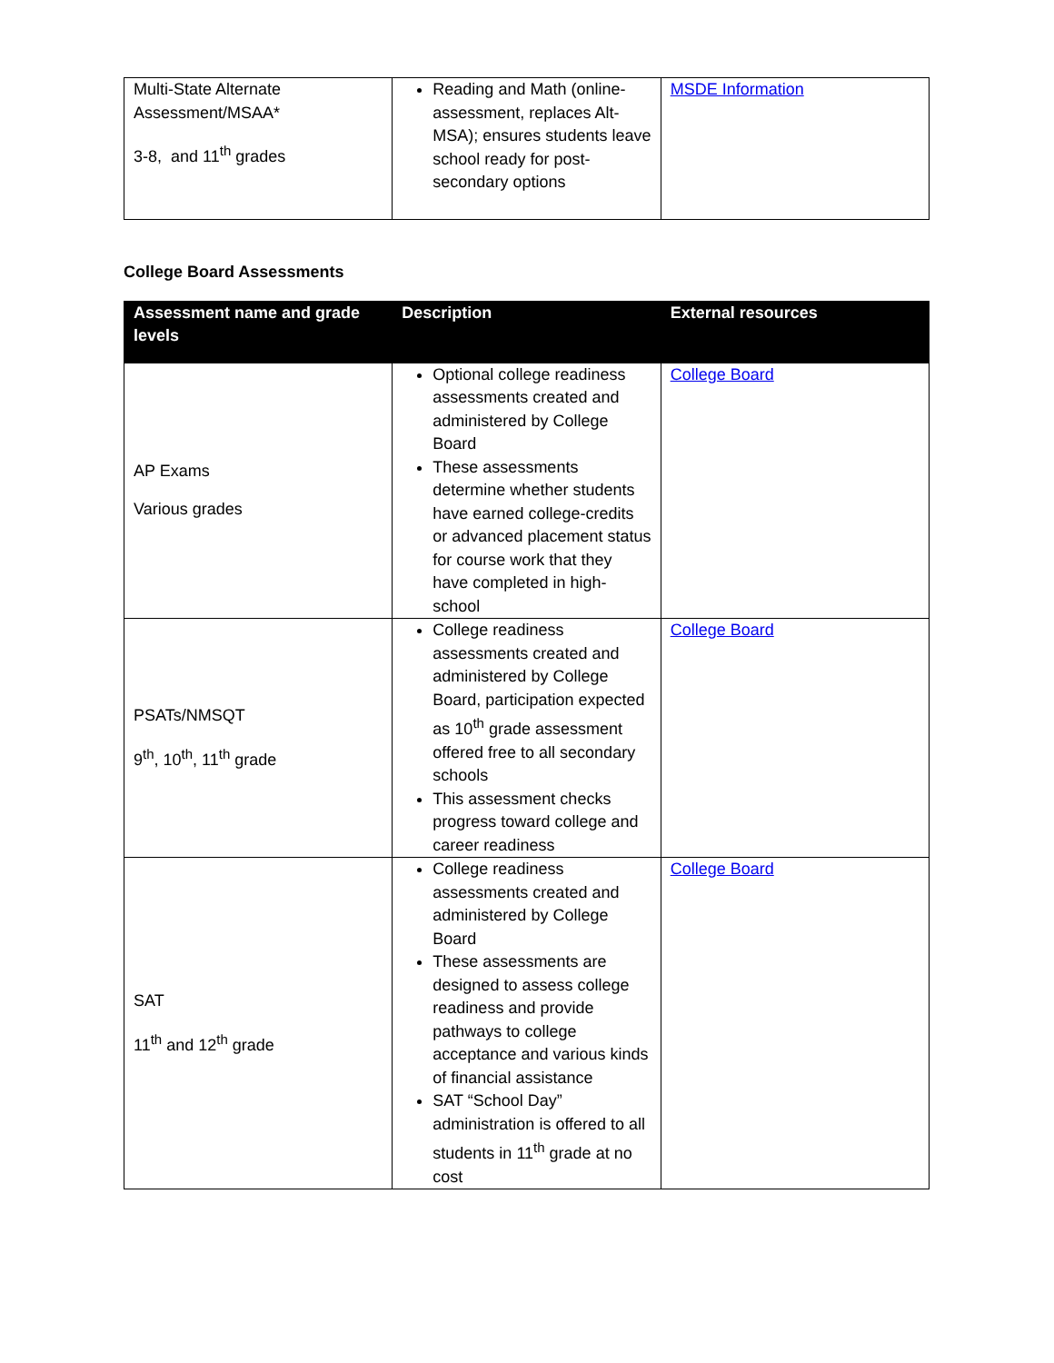| Multi-State Alternate Assessment/MSAA* 3-8, and 11<sup>th</sup> grades | Reading and Math (online-assessment, replaces Alt-MSA); ensures students leave school ready for post-secondary options | MSDE Information |
College Board Assessments
| Assessment name and grade levels | Description | External resources |
| --- | --- | --- |
| AP Exams Various grades | Optional college readiness assessments created and administered by College Board These assessments determine whether students have earned college-credits or advanced placement status for course work that they have completed in high-school | College Board |
| PSATs/NMSQT 9<sup>th</sup>, 10<sup>th</sup>, 11<sup>th</sup> grade | College readiness assessments created and administered by College Board, participation expected as 10<sup>th</sup> grade assessment offered free to all secondary schools This assessment checks progress toward college and career readiness | College Board |
| SAT 11<sup>th</sup> and 12<sup>th</sup> grade | College readiness assessments created and administered by College Board These assessments are designed to assess college readiness and provide pathways to college acceptance and various kinds of financial assistance SAT “School Day” administration is offered to all students in 11<sup>th</sup> grade at no cost | College Board |